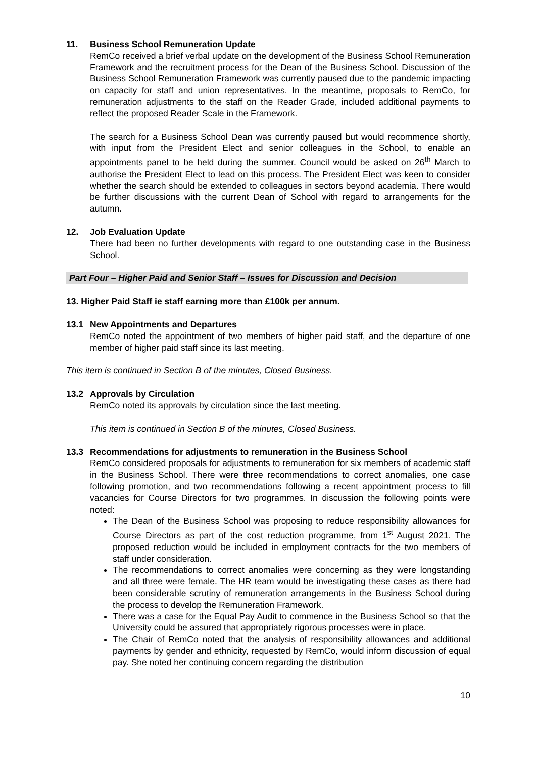11. Business School Remuneration Update
RemCo received a brief verbal update on the development of the Business School Remuneration Framework and the recruitment process for the Dean of the Business School. Discussion of the Business School Remuneration Framework was currently paused due to the pandemic impacting on capacity for staff and union representatives. In the meantime, proposals to RemCo, for remuneration adjustments to the staff on the Reader Grade, included additional payments to reflect the proposed Reader Scale in the Framework.
The search for a Business School Dean was currently paused but would recommence shortly, with input from the President Elect and senior colleagues in the School, to enable an appointments panel to be held during the summer. Council would be asked on 26<sup>th</sup> March to authorise the President Elect to lead on this process. The President Elect was keen to consider whether the search should be extended to colleagues in sectors beyond academia. There would be further discussions with the current Dean of School with regard to arrangements for the autumn.
12. Job Evaluation Update
There had been no further developments with regard to one outstanding case in the Business School.
Part Four – Higher Paid and Senior Staff – Issues for Discussion and Decision
13. Higher Paid Staff ie staff earning more than £100k per annum.
13.1 New Appointments and Departures
RemCo noted the appointment of two members of higher paid staff, and the departure of one member of higher paid staff since its last meeting.
This item is continued in Section B of the minutes, Closed Business.
13.2 Approvals by Circulation
RemCo noted its approvals by circulation since the last meeting.
This item is continued in Section B of the minutes, Closed Business.
13.3 Recommendations for adjustments to remuneration in the Business School
RemCo considered proposals for adjustments to remuneration for six members of academic staff in the Business School. There were three recommendations to correct anomalies, one case following promotion, and two recommendations following a recent appointment process to fill vacancies for Course Directors for two programmes. In discussion the following points were noted:
The Dean of the Business School was proposing to reduce responsibility allowances for Course Directors as part of the cost reduction programme, from 1<sup>st</sup> August 2021. The proposed reduction would be included in employment contracts for the two members of staff under consideration.
The recommendations to correct anomalies were concerning as they were longstanding and all three were female. The HR team would be investigating these cases as there had been considerable scrutiny of remuneration arrangements in the Business School during the process to develop the Remuneration Framework.
There was a case for the Equal Pay Audit to commence in the Business School so that the University could be assured that appropriately rigorous processes were in place.
The Chair of RemCo noted that the analysis of responsibility allowances and additional payments by gender and ethnicity, requested by RemCo, would inform discussion of equal pay. She noted her continuing concern regarding the distribution
10